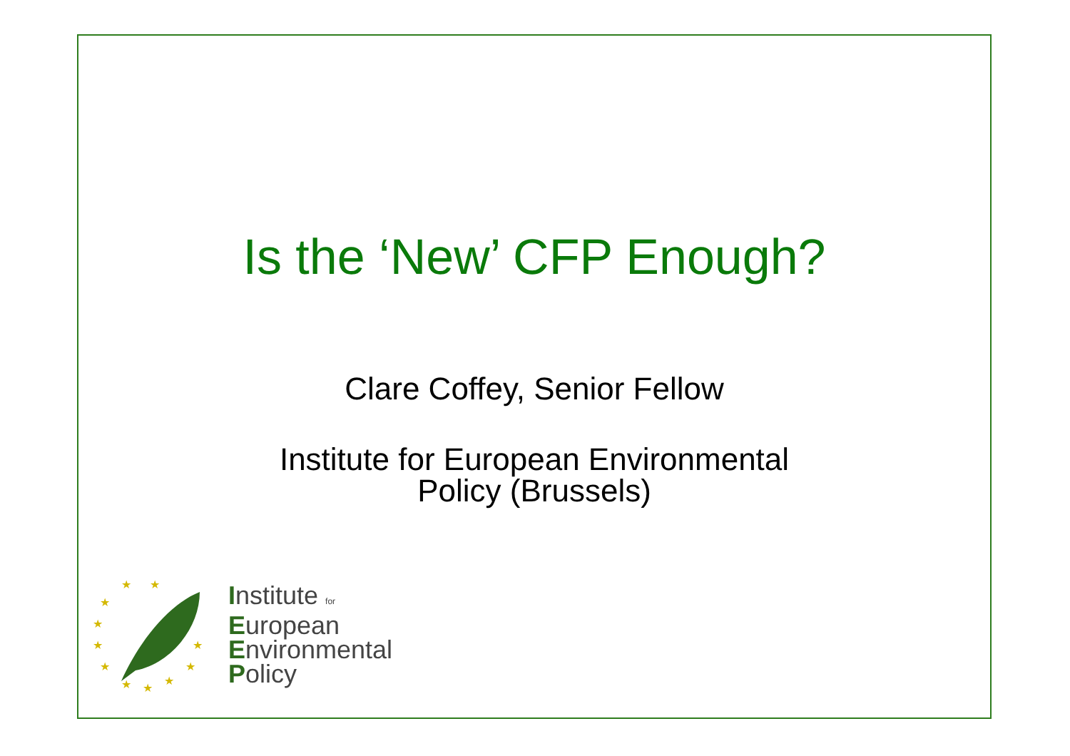Is the ‘New’ CFP Enough?
Clare Coffey, Senior Fellow
Institute for European Environmental
Policy (Brussels)
★
★
★
★
★
★
★
★
★
★
★
Institute for
European
Environmental
Policy